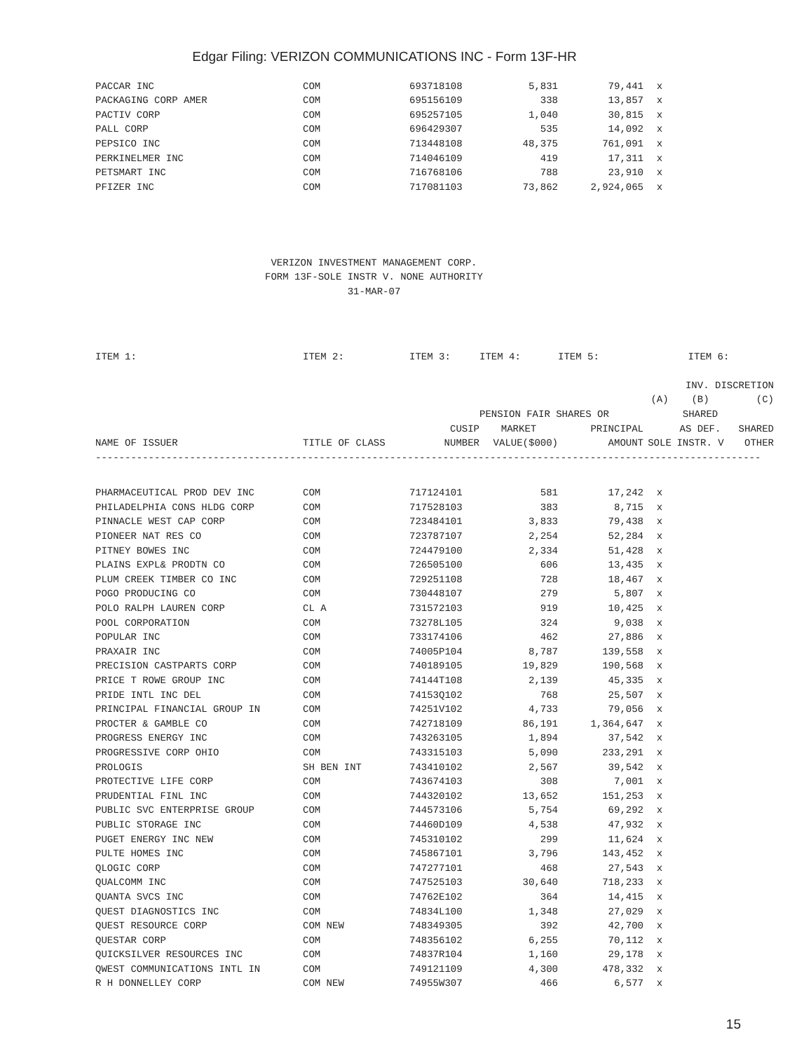Edgar Filing: VERIZON COMMUNICATIONS INC - Form 13F-HR
| PACCAR INC | COM | 693718108 | 5,831 | 79,441 | x |
| PACKAGING CORP AMER | COM | 695156109 | 338 | 13,857 | x |
| PACTIV CORP | COM | 695257105 | 1,040 | 30,815 | x |
| PALL CORP | COM | 696429307 | 535 | 14,092 | x |
| PEPSICO INC | COM | 713448108 | 48,375 | 761,091 | x |
| PERKINELMER INC | COM | 714046109 | 419 | 17,311 | x |
| PETSMART INC | COM | 716768106 | 788 | 23,910 | x |
| PFIZER INC | COM | 717081103 | 73,862 | 2,924,065 | x |
VERIZON INVESTMENT MANAGEMENT CORP.
FORM 13F-SOLE INSTR V. NONE AUTHORITY
31-MAR-07
| ITEM 1: | ITEM 2: | ITEM 3: | ITEM 4: | ITEM 5: | ITEM 6: | | |
| | | | | | INV. DISCRETION | | |
| | | | | | (A) | (B) | (C) |
| | | | PENSION FAIR SHARES OR | | | SHARED | |
| | | CUSIP | MARKET | PRINCIPAL | | AS DEF. | SHARED |
| NAME OF ISSUER | TITLE OF CLASS | NUMBER | VALUE($000) | AMOUNT | SOLE | INSTR. V | OTHER |
| ----------------------------------------------------------------------------------------------------------------- | | | | | | | |
| PHARMACEUTICAL PROD DEV INC | COM | 717124101 | 581 | 17,242 | x | | |
| PHILADELPHIA CONS HLDG CORP | COM | 717528103 | 383 | 8,715 | x | | |
| PINNACLE WEST CAP CORP | COM | 723484101 | 3,833 | 79,438 | x | | |
| PIONEER NAT RES CO | COM | 723787107 | 2,254 | 52,284 | x | | |
| PITNEY BOWES INC | COM | 724479100 | 2,334 | 51,428 | x | | |
| PLAINS EXPL& PRODTN CO | COM | 726505100 | 606 | 13,435 | x | | |
| PLUM CREEK TIMBER CO INC | COM | 729251108 | 728 | 18,467 | x | | |
| POGO PRODUCING CO | COM | 730448107 | 279 | 5,807 | x | | |
| POLO RALPH LAUREN CORP | CL A | 731572103 | 919 | 10,425 | x | | |
| POOL CORPORATION | COM | 73278L105 | 324 | 9,038 | x | | |
| POPULAR INC | COM | 733174106 | 462 | 27,886 | x | | |
| PRAXAIR INC | COM | 74005P104 | 8,787 | 139,558 | x | | |
| PRECISION CASTPARTS CORP | COM | 740189105 | 19,829 | 190,568 | x | | |
| PRICE T ROWE GROUP INC | COM | 74144T108 | 2,139 | 45,335 | x | | |
| PRIDE INTL INC DEL | COM | 74153Q102 | 768 | 25,507 | x | | |
| PRINCIPAL FINANCIAL GROUP IN | COM | 74251V102 | 4,733 | 79,056 | x | | |
| PROCTER & GAMBLE CO | COM | 742718109 | 86,191 | 1,364,647 | x | | |
| PROGRESS ENERGY INC | COM | 743263105 | 1,894 | 37,542 | x | | |
| PROGRESSIVE CORP OHIO | COM | 743315103 | 5,090 | 233,291 | x | | |
| PROLOGIS | SH BEN INT | 743410102 | 2,567 | 39,542 | x | | |
| PROTECTIVE LIFE CORP | COM | 743674103 | 308 | 7,001 | x | | |
| PRUDENTIAL FINL INC | COM | 744320102 | 13,652 | 151,253 | x | | |
| PUBLIC SVC ENTERPRISE GROUP | COM | 744573106 | 5,754 | 69,292 | x | | |
| PUBLIC STORAGE INC | COM | 74460D109 | 4,538 | 47,932 | x | | |
| PUGET ENERGY INC NEW | COM | 745310102 | 299 | 11,624 | x | | |
| PULTE HOMES INC | COM | 745867101 | 3,796 | 143,452 | x | | |
| QLOGIC CORP | COM | 747277101 | 468 | 27,543 | x | | |
| QUALCOMM INC | COM | 747525103 | 30,640 | 718,233 | x | | |
| QUANTA SVCS INC | COM | 74762E102 | 364 | 14,415 | x | | |
| QUEST DIAGNOSTICS INC | COM | 74834L100 | 1,348 | 27,029 | x | | |
| QUEST RESOURCE CORP | COM NEW | 748349305 | 392 | 42,700 | x | | |
| QUESTAR CORP | COM | 748356102 | 6,255 | 70,112 | x | | |
| QUICKSILVER RESOURCES INC | COM | 74837R104 | 1,160 | 29,178 | x | | |
| QWEST COMMUNICATIONS INTL IN | COM | 749121109 | 4,300 | 478,332 | x | | |
| R H DONNELLEY CORP | COM NEW | 74955W307 | 466 | 6,577 | x | | |
15